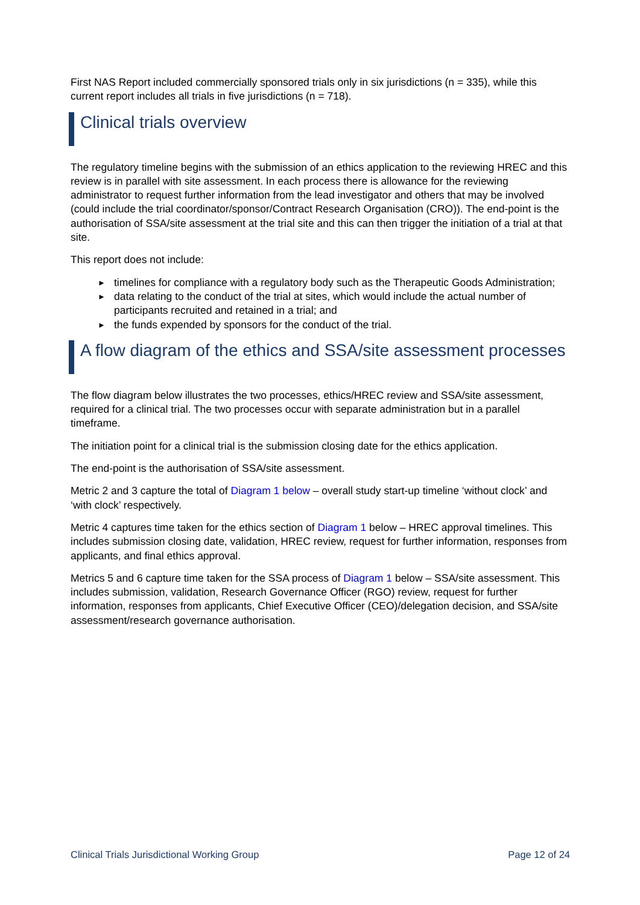First NAS Report included commercially sponsored trials only in six jurisdictions (n = 335), while this current report includes all trials in five jurisdictions (n = 718).
Clinical trials overview
The regulatory timeline begins with the submission of an ethics application to the reviewing HREC and this review is in parallel with site assessment. In each process there is allowance for the reviewing administrator to request further information from the lead investigator and others that may be involved (could include the trial coordinator/sponsor/Contract Research Organisation (CRO)). The end-point is the authorisation of SSA/site assessment at the trial site and this can then trigger the initiation of a trial at that site.
This report does not include:
► timelines for compliance with a regulatory body such as the Therapeutic Goods Administration;
► data relating to the conduct of the trial at sites, which would include the actual number of participants recruited and retained in a trial; and
► the funds expended by sponsors for the conduct of the trial.
A flow diagram of the ethics and SSA/site assessment processes
The flow diagram below illustrates the two processes, ethics/HREC review and SSA/site assessment, required for a clinical trial. The two processes occur with separate administration but in a parallel timeframe.
The initiation point for a clinical trial is the submission closing date for the ethics application.
The end-point is the authorisation of SSA/site assessment.
Metric 2 and 3 capture the total of Diagram 1 below – overall study start-up timeline ‘without clock’ and ‘with clock’ respectively.
Metric 4 captures time taken for the ethics section of Diagram 1 below – HREC approval timelines. This includes submission closing date, validation, HREC review, request for further information, responses from applicants, and final ethics approval.
Metrics 5 and 6 capture time taken for the SSA process of Diagram 1 below – SSA/site assessment. This includes submission, validation, Research Governance Officer (RGO) review, request for further information, responses from applicants, Chief Executive Officer (CEO)/delegation decision, and SSA/site assessment/research governance authorisation.
Clinical Trials Jurisdictional Working Group Page 12 of 24